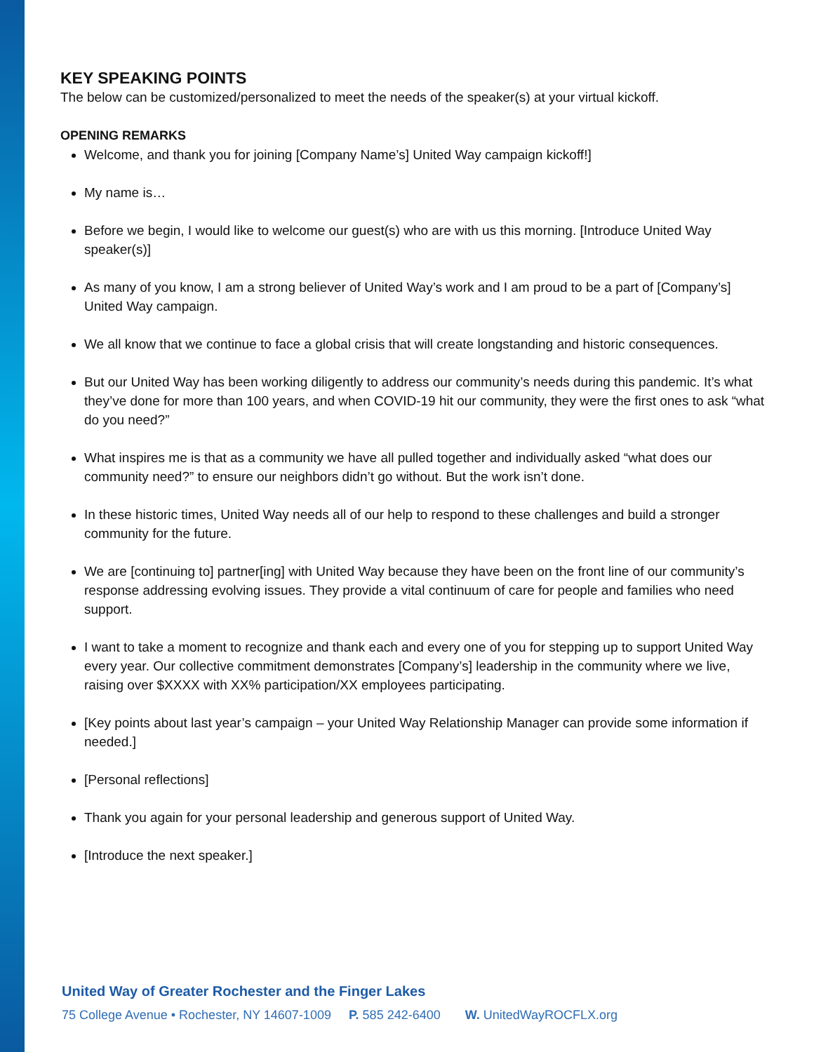KEY SPEAKING POINTS
The below can be customized/personalized to meet the needs of the speaker(s) at your virtual kickoff.
OPENING REMARKS
Welcome, and thank you for joining [Company Name’s] United Way campaign kickoff!]
My name is…
Before we begin, I would like to welcome our guest(s) who are with us this morning. [Introduce United Way speaker(s)]
As many of you know, I am a strong believer of United Way’s work and I am proud to be a part of [Company’s] United Way campaign.
We all know that we continue to face a global crisis that will create longstanding and historic consequences.
But our United Way has been working diligently to address our community’s needs during this pandemic. It’s what they’ve done for more than 100 years, and when COVID-19 hit our community, they were the first ones to ask “what do you need?”
What inspires me is that as a community we have all pulled together and individually asked “what does our community need?” to ensure our neighbors didn’t go without. But the work isn’t done.
In these historic times, United Way needs all of our help to respond to these challenges and build a stronger community for the future.
We are [continuing to] partner[ing] with United Way because they have been on the front line of our community’s response addressing evolving issues. They provide a vital continuum of care for people and families who need support.
I want to take a moment to recognize and thank each and every one of you for stepping up to support United Way every year. Our collective commitment demonstrates [Company’s] leadership in the community where we live, raising over $XXXX with XX% participation/XX employees participating.
[Key points about last year’s campaign – your United Way Relationship Manager can provide some information if needed.]
[Personal reflections]
Thank you again for your personal leadership and generous support of United Way.
[Introduce the next speaker.]
United Way of Greater Rochester and the Finger Lakes
75 College Avenue • Rochester, NY 14607-1009 P. 585 242-6400 W. UnitedWayROCFLX.org